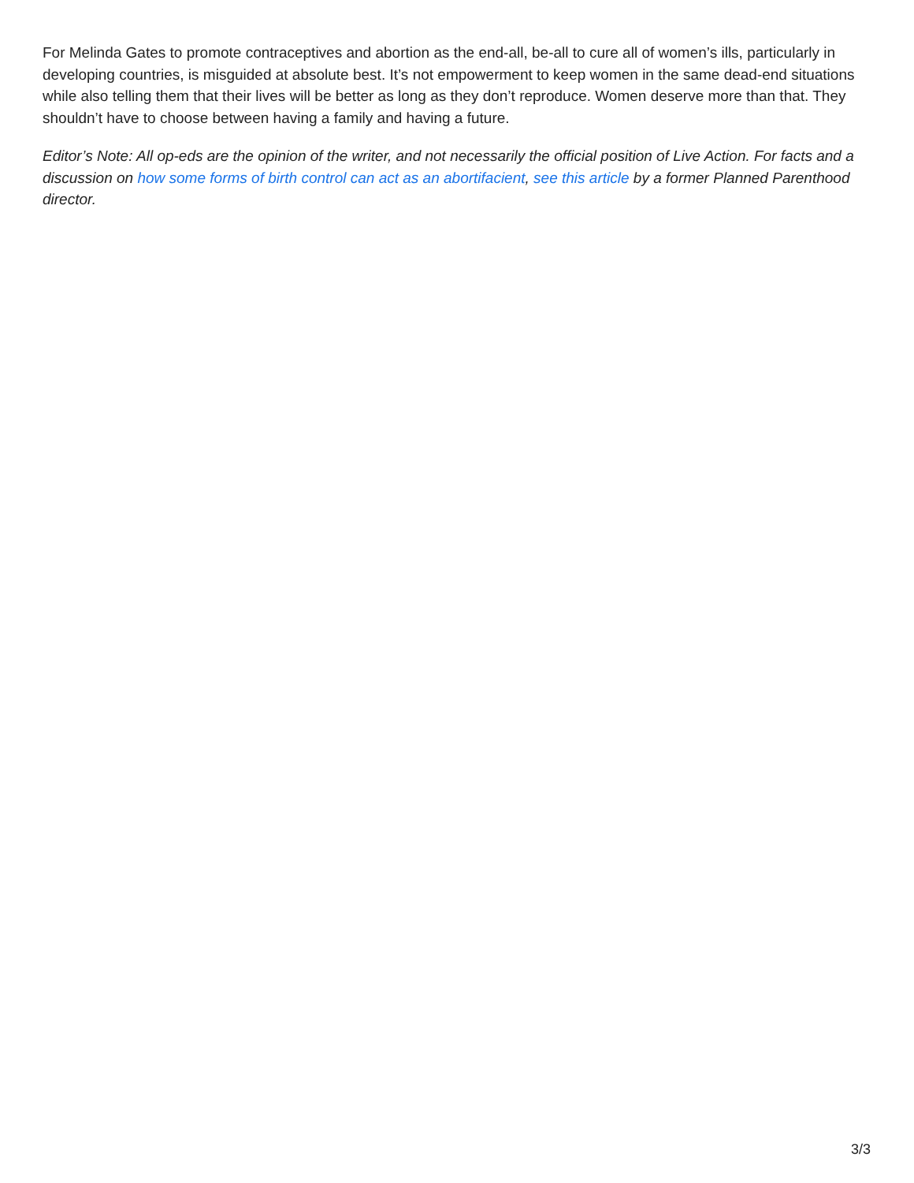For Melinda Gates to promote contraceptives and abortion as the end-all, be-all to cure all of women’s ills, particularly in developing countries, is misguided at absolute best. It’s not empowerment to keep women in the same dead-end situations while also telling them that their lives will be better as long as they don’t reproduce. Women deserve more than that. They shouldn’t have to choose between having a family and having a future.
Editor’s Note: All op-eds are the opinion of the writer, and not necessarily the official position of Live Action. For facts and a discussion on how some forms of birth control can act as an abortifacient, see this article by a former Planned Parenthood director.
3/3